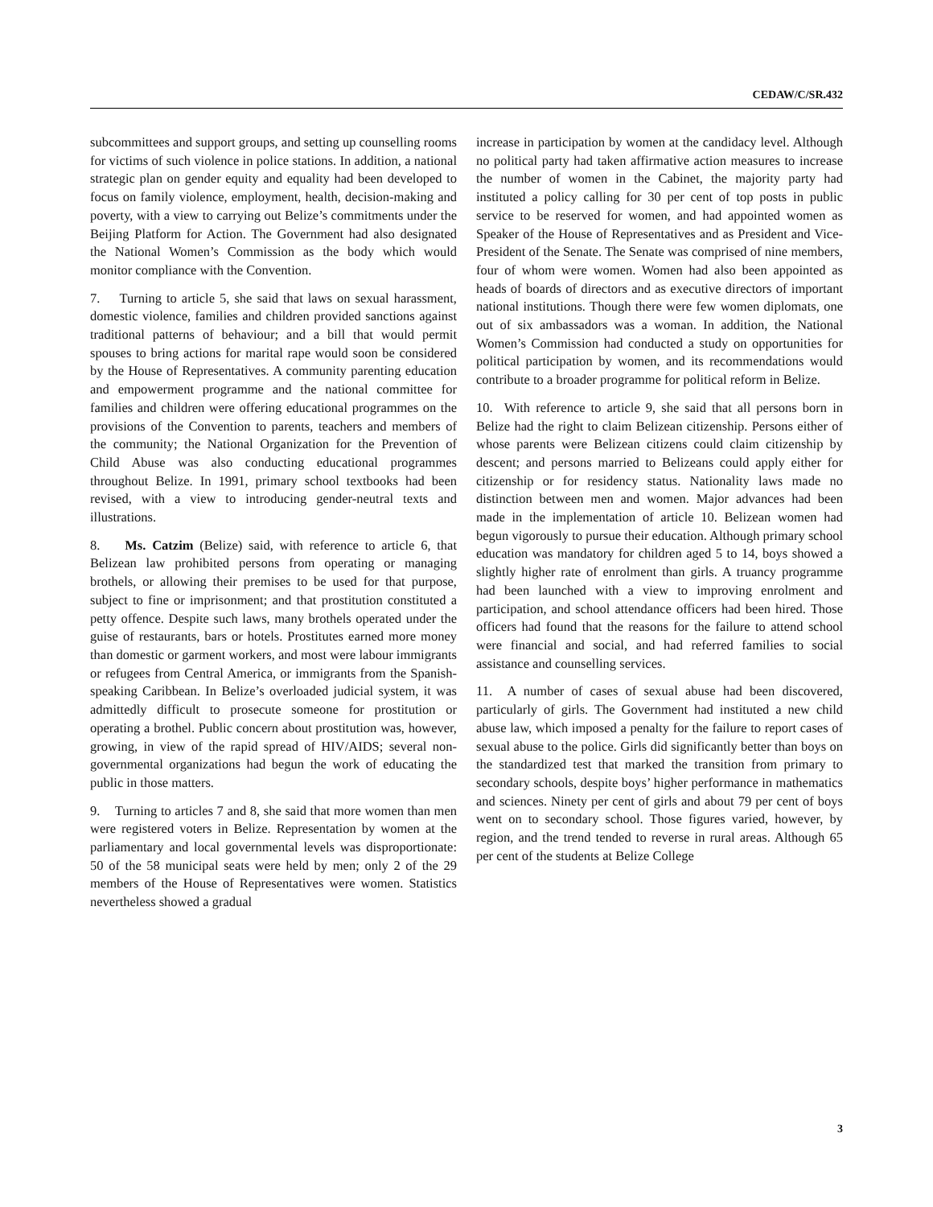CEDAW/C/SR.432
subcommittees and support groups, and setting up counselling rooms for victims of such violence in police stations. In addition, a national strategic plan on gender equity and equality had been developed to focus on family violence, employment, health, decision-making and poverty, with a view to carrying out Belize’s commitments under the Beijing Platform for Action. The Government had also designated the National Women’s Commission as the body which would monitor compliance with the Convention.
7. Turning to article 5, she said that laws on sexual harassment, domestic violence, families and children provided sanctions against traditional patterns of behaviour; and a bill that would permit spouses to bring actions for marital rape would soon be considered by the House of Representatives. A community parenting education and empowerment programme and the national committee for families and children were offering educational programmes on the provisions of the Convention to parents, teachers and members of the community; the National Organization for the Prevention of Child Abuse was also conducting educational programmes throughout Belize. In 1991, primary school textbooks had been revised, with a view to introducing gender-neutral texts and illustrations.
8. Ms. Catzim (Belize) said, with reference to article 6, that Belizean law prohibited persons from operating or managing brothels, or allowing their premises to be used for that purpose, subject to fine or imprisonment; and that prostitution constituted a petty offence. Despite such laws, many brothels operated under the guise of restaurants, bars or hotels. Prostitutes earned more money than domestic or garment workers, and most were labour immigrants or refugees from Central America, or immigrants from the Spanish-speaking Caribbean. In Belize’s overloaded judicial system, it was admittedly difficult to prosecute someone for prostitution or operating a brothel. Public concern about prostitution was, however, growing, in view of the rapid spread of HIV/AIDS; several non-governmental organizations had begun the work of educating the public in those matters.
9. Turning to articles 7 and 8, she said that more women than men were registered voters in Belize. Representation by women at the parliamentary and local governmental levels was disproportionate: 50 of the 58 municipal seats were held by men; only 2 of the 29 members of the House of Representatives were women. Statistics nevertheless showed a gradual
increase in participation by women at the candidacy level. Although no political party had taken affirmative action measures to increase the number of women in the Cabinet, the majority party had instituted a policy calling for 30 per cent of top posts in public service to be reserved for women, and had appointed women as Speaker of the House of Representatives and as President and Vice-President of the Senate. The Senate was comprised of nine members, four of whom were women. Women had also been appointed as heads of boards of directors and as executive directors of important national institutions. Though there were few women diplomats, one out of six ambassadors was a woman. In addition, the National Women’s Commission had conducted a study on opportunities for political participation by women, and its recommendations would contribute to a broader programme for political reform in Belize.
10. With reference to article 9, she said that all persons born in Belize had the right to claim Belizean citizenship. Persons either of whose parents were Belizean citizens could claim citizenship by descent; and persons married to Belizeans could apply either for citizenship or for residency status. Nationality laws made no distinction between men and women. Major advances had been made in the implementation of article 10. Belizean women had begun vigorously to pursue their education. Although primary school education was mandatory for children aged 5 to 14, boys showed a slightly higher rate of enrolment than girls. A truancy programme had been launched with a view to improving enrolment and participation, and school attendance officers had been hired. Those officers had found that the reasons for the failure to attend school were financial and social, and had referred families to social assistance and counselling services.
11. A number of cases of sexual abuse had been discovered, particularly of girls. The Government had instituted a new child abuse law, which imposed a penalty for the failure to report cases of sexual abuse to the police. Girls did significantly better than boys on the standardized test that marked the transition from primary to secondary schools, despite boys’ higher performance in mathematics and sciences. Ninety per cent of girls and about 79 per cent of boys went on to secondary school. Those figures varied, however, by region, and the trend tended to reverse in rural areas. Although 65 per cent of the students at Belize College
3